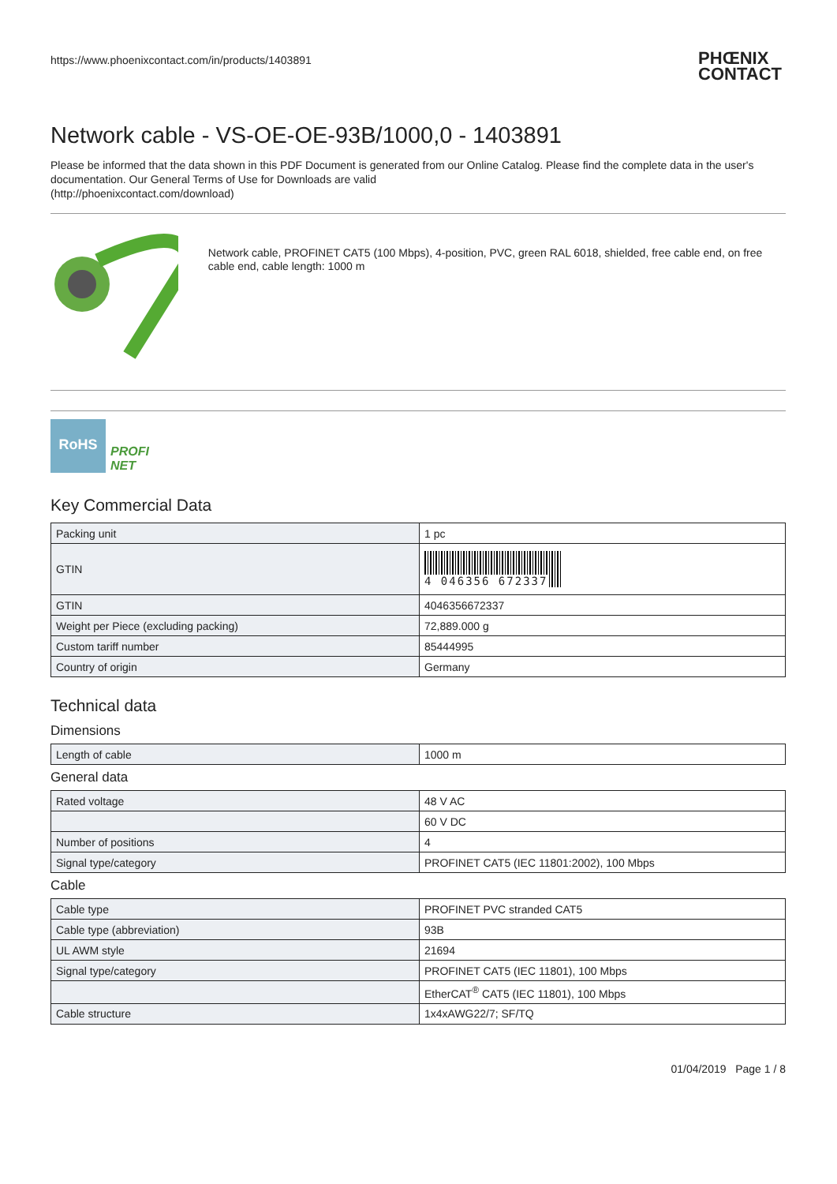https://www.phoenixcontact.com/in/products/1403891
PHŒNIX
CONTACT
Network cable - VS-OE-OE-93B/1000,0 - 1403891
Please be informed that the data shown in this PDF Document is generated from our Online Catalog. Please find the complete data in the user's documentation. Our General Terms of Use for Downloads are valid
(http://phoenixcontact.com/download)
Network cable, PROFINET CAT5 (100 Mbps), 4-position, PVC, green RAL 6018, shielded, free cable end, on free cable end, cable length: 1000 m
RoHS
PROFI
NET
Key Commercial Data
| Packing unit | 1 pc |
| GTIN | 4 046356 672337 |
| GTIN | 4046356672337 |
| Weight per Piece (excluding packing) | 72,889.000 g |
| Custom tariff number | 85444995 |
| Country of origin | Germany |
Technical data
Dimensions
| Length of cable | 1000 m |
General data
| Rated voltage | 48 V AC |
| | 60 V DC |
| Number of positions | 4 |
| Signal type/category | PROFINET CAT5 (IEC 11801:2002), 100 Mbps |
Cable
| Cable type | PROFINET PVC stranded CAT5 |
| Cable type (abbreviation) | 93B |
| UL AWM style | 21694 |
| Signal type/category | PROFINET CAT5 (IEC 11801), 100 Mbps |
| | EtherCAT<sup>®</sup> CAT5 (IEC 11801), 100 Mbps |
| Cable structure | 1x4xAWG22/7; SF/TQ |
01/04/2019 Page 1 / 8